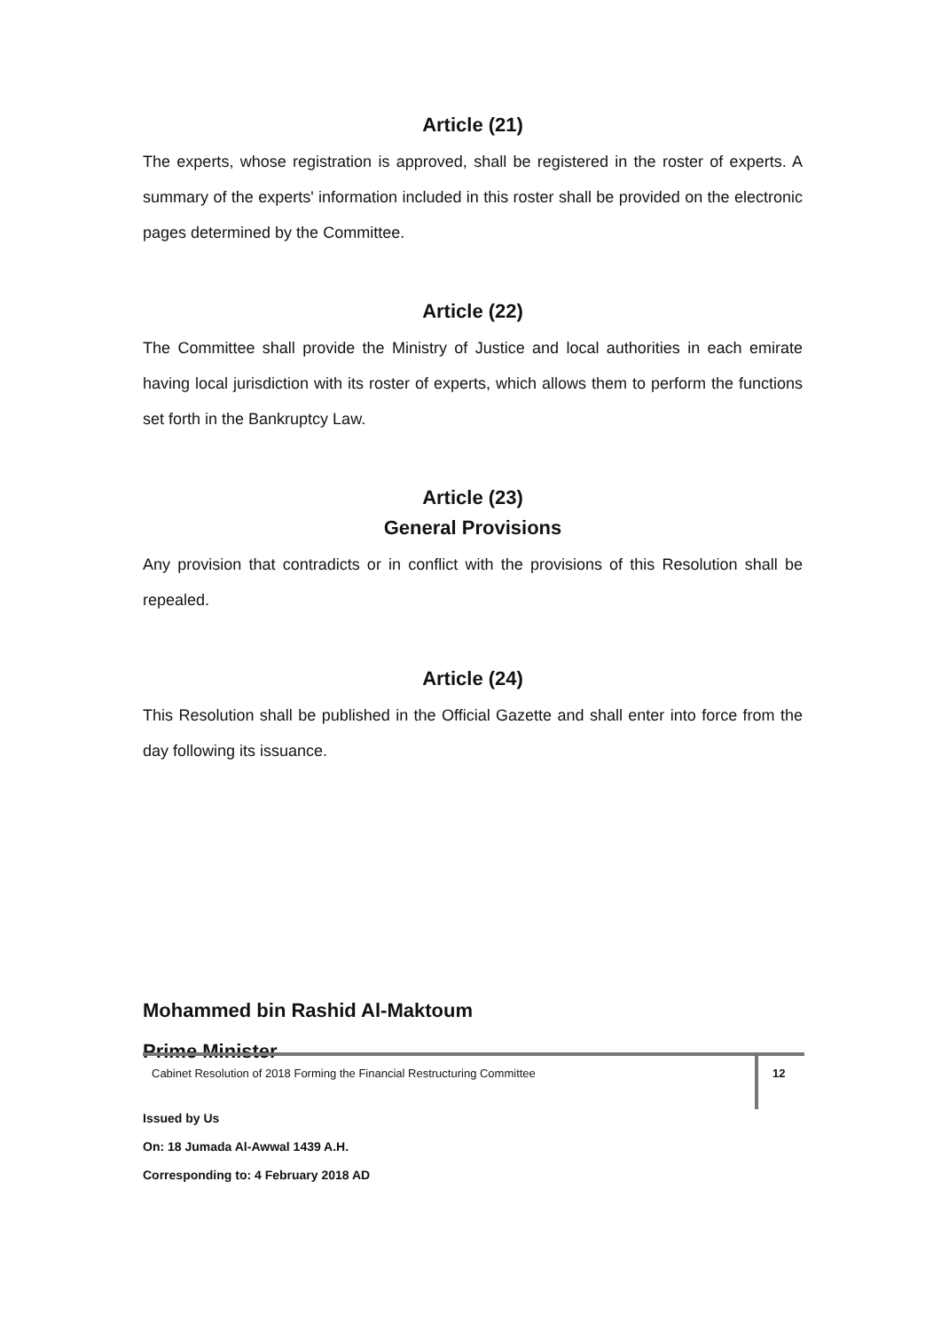Article (21)
The experts, whose registration is approved, shall be registered in the roster of experts. A summary of the experts' information included in this roster shall be provided on the electronic pages determined by the Committee.
Article (22)
The Committee shall provide the Ministry of Justice and local authorities in each emirate having local jurisdiction with its roster of experts, which allows them to perform the functions set forth in the Bankruptcy Law.
Article (23)
General Provisions
Any provision that contradicts or in conflict with the provisions of this Resolution shall be repealed.
Article (24)
This Resolution shall be published in the Official Gazette and shall enter into force from the day following its issuance.
Mohammed bin Rashid Al-Maktoum
Prime Minister
Issued by Us
On: 18 Jumada Al-Awwal 1439 A.H.
Corresponding to: 4 February 2018 AD
Cabinet Resolution of 2018 Forming the Financial Restructuring Committee
12